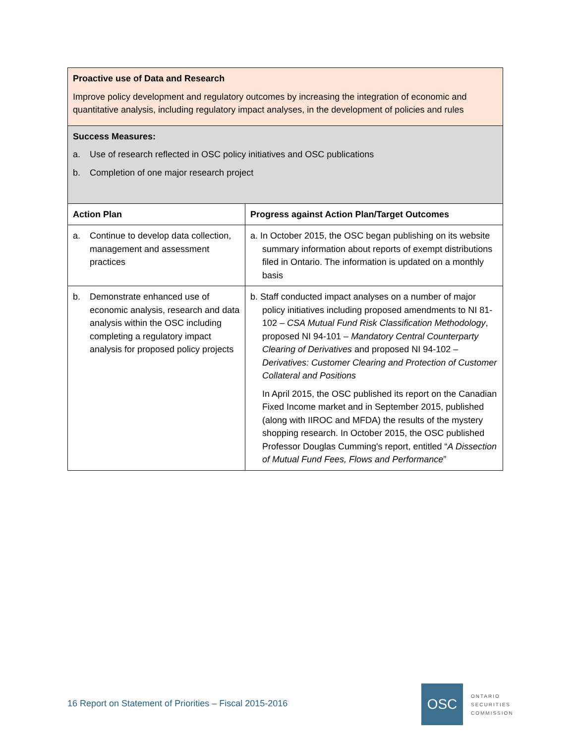| Proactive use of Data and Research Improve policy development and regulatory outcomes by increasing the integration of economic and quantitative analysis, including regulatory impact analyses, in the development of policies and rules | |
| Success Measures: a. Use of research reflected in OSC policy initiatives and OSC publications b. Completion of one major research project | |
| Action Plan | Progress against Action Plan/Target Outcomes |
| a. Continue to develop data collection, management and assessment practices | a. In October 2015, the OSC began publishing on its website summary information about reports of exempt distributions filed in Ontario. The information is updated on a monthly basis |
| b. Demonstrate enhanced use of economic analysis, research and data analysis within the OSC including completing a regulatory impact analysis for proposed policy projects | b. Staff conducted impact analyses on a number of major policy initiatives including proposed amendments to NI 81-102 – CSA Mutual Fund Risk Classification Methodology , proposed NI 94-101 – Mandatory Central Counterparty Clearing of Derivatives and proposed NI 94-102 – Derivatives: Customer Clearing and Protection of Customer Collateral and Positions In April 2015, the OSC published its report on the Canadian Fixed Income market and in September 2015, published (along with IIROC and MFDA) the results of the mystery shopping research. In October 2015, the OSC published Professor Douglas Cumming's report, entitled “ A Dissection of Mutual Fund Fees, Flows and Performance ” |
16 Report on Statement of Priorities – Fiscal 2015-2016
OSC
ONTARIO
SECURITIES
COMMISSION